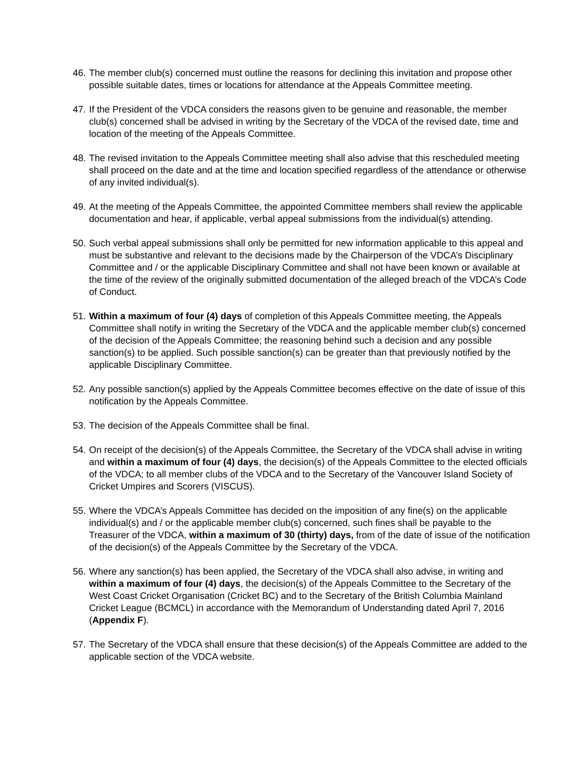46. The member club(s) concerned must outline the reasons for declining this invitation and propose other possible suitable dates, times or locations for attendance at the Appeals Committee meeting.
47. If the President of the VDCA considers the reasons given to be genuine and reasonable, the member club(s) concerned shall be advised in writing by the Secretary of the VDCA of the revised date, time and location of the meeting of the Appeals Committee.
48. The revised invitation to the Appeals Committee meeting shall also advise that this rescheduled meeting shall proceed on the date and at the time and location specified regardless of the attendance or otherwise of any invited individual(s).
49. At the meeting of the Appeals Committee, the appointed Committee members shall review the applicable documentation and hear, if applicable, verbal appeal submissions from the individual(s) attending.
50. Such verbal appeal submissions shall only be permitted for new information applicable to this appeal and must be substantive and relevant to the decisions made by the Chairperson of the VDCA’s Disciplinary Committee and / or the applicable Disciplinary Committee and shall not have been known or available at the time of the review of the originally submitted documentation of the alleged breach of the VDCA’s Code of Conduct.
51. Within a maximum of four (4) days of completion of this Appeals Committee meeting, the Appeals Committee shall notify in writing the Secretary of the VDCA and the applicable member club(s) concerned of the decision of the Appeals Committee; the reasoning behind such a decision and any possible sanction(s) to be applied. Such possible sanction(s) can be greater than that previously notified by the applicable Disciplinary Committee.
52. Any possible sanction(s) applied by the Appeals Committee becomes effective on the date of issue of this notification by the Appeals Committee.
53. The decision of the Appeals Committee shall be final.
54. On receipt of the decision(s) of the Appeals Committee, the Secretary of the VDCA shall advise in writing and within a maximum of four (4) days, the decision(s) of the Appeals Committee to the elected officials of the VDCA; to all member clubs of the VDCA and to the Secretary of the Vancouver Island Society of Cricket Umpires and Scorers (VISCUS).
55. Where the VDCA’s Appeals Committee has decided on the imposition of any fine(s) on the applicable individual(s) and / or the applicable member club(s) concerned, such fines shall be payable to the Treasurer of the VDCA, within a maximum of 30 (thirty) days, from of the date of issue of the notification of the decision(s) of the Appeals Committee by the Secretary of the VDCA.
56. Where any sanction(s) has been applied, the Secretary of the VDCA shall also advise, in writing and within a maximum of four (4) days, the decision(s) of the Appeals Committee to the Secretary of the West Coast Cricket Organisation (Cricket BC) and to the Secretary of the British Columbia Mainland Cricket League (BCMCL) in accordance with the Memorandum of Understanding dated April 7, 2016 (Appendix F).
57. The Secretary of the VDCA shall ensure that these decision(s) of the Appeals Committee are added to the applicable section of the VDCA website.